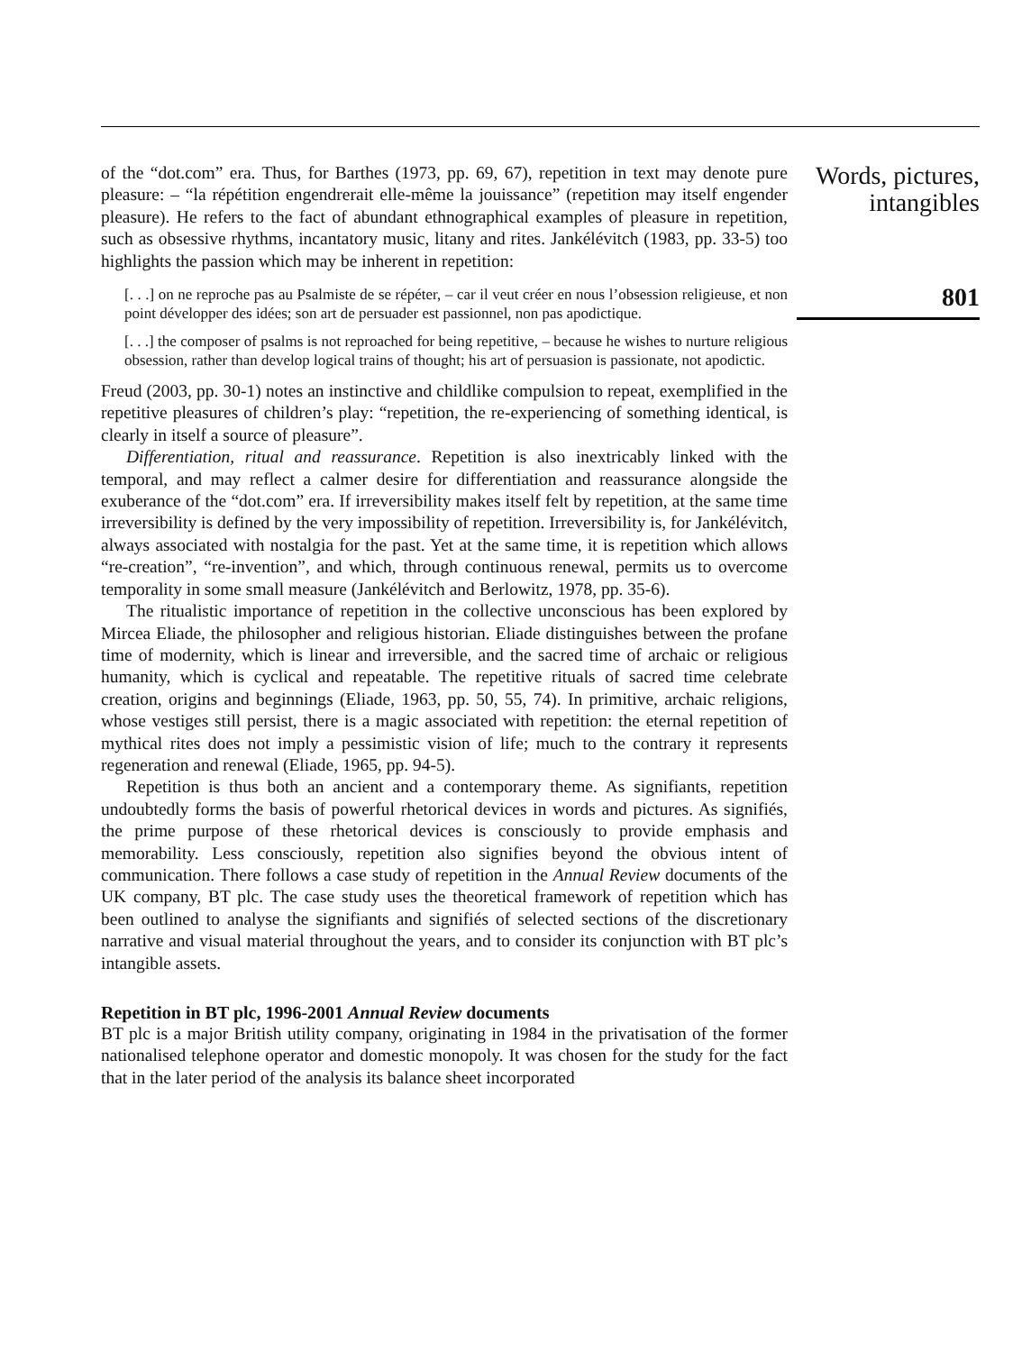of the “dot.com” era. Thus, for Barthes (1973, pp. 69, 67), repetition in text may denote pure pleasure: – “la répétition engendrerait elle-même la jouissance” (repetition may itself engender pleasure). He refers to the fact of abundant ethnographical examples of pleasure in repetition, such as obsessive rhythms, incantatory music, litany and rites. Jankélévitch (1983, pp. 33-5) too highlights the passion which may be inherent in repetition:
[. . .] on ne reproche pas au Psalmiste de se répéter, – car il veut créer en nous l’obsession religieuse, et non point développer des idées; son art de persuader est passionnel, non pas apodictique.
[. . .] the composer of psalms is not reproached for being repetitive, – because he wishes to nurture religious obsession, rather than develop logical trains of thought; his art of persuasion is passionate, not apodictic.
Freud (2003, pp. 30-1) notes an instinctive and childlike compulsion to repeat, exemplified in the repetitive pleasures of children’s play: “repetition, the re-experiencing of something identical, is clearly in itself a source of pleasure”.
Differentiation, ritual and reassurance. Repetition is also inextricably linked with the temporal, and may reflect a calmer desire for differentiation and reassurance alongside the exuberance of the “dot.com” era. If irreversibility makes itself felt by repetition, at the same time irreversibility is defined by the very impossibility of repetition. Irreversibility is, for Jankélévitch, always associated with nostalgia for the past. Yet at the same time, it is repetition which allows “re-creation”, “re-invention”, and which, through continuous renewal, permits us to overcome temporality in some small measure (Jankélévitch and Berlowitz, 1978, pp. 35-6).
The ritualistic importance of repetition in the collective unconscious has been explored by Mircea Eliade, the philosopher and religious historian. Eliade distinguishes between the profane time of modernity, which is linear and irreversible, and the sacred time of archaic or religious humanity, which is cyclical and repeatable. The repetitive rituals of sacred time celebrate creation, origins and beginnings (Eliade, 1963, pp. 50, 55, 74). In primitive, archaic religions, whose vestiges still persist, there is a magic associated with repetition: the eternal repetition of mythical rites does not imply a pessimistic vision of life; much to the contrary it represents regeneration and renewal (Eliade, 1965, pp. 94-5).
Repetition is thus both an ancient and a contemporary theme. As signifiants, repetition undoubtedly forms the basis of powerful rhetorical devices in words and pictures. As signifiés, the prime purpose of these rhetorical devices is consciously to provide emphasis and memorability. Less consciously, repetition also signifies beyond the obvious intent of communication. There follows a case study of repetition in the Annual Review documents of the UK company, BT plc. The case study uses the theoretical framework of repetition which has been outlined to analyse the signifiants and signifiés of selected sections of the discretionary narrative and visual material throughout the years, and to consider its conjunction with BT plc’s intangible assets.
Repetition in BT plc, 1996-2001 Annual Review documents
BT plc is a major British utility company, originating in 1984 in the privatisation of the former nationalised telephone operator and domestic monopoly. It was chosen for the study for the fact that in the later period of the analysis its balance sheet incorporated
Words, pictures,
intangibles
801